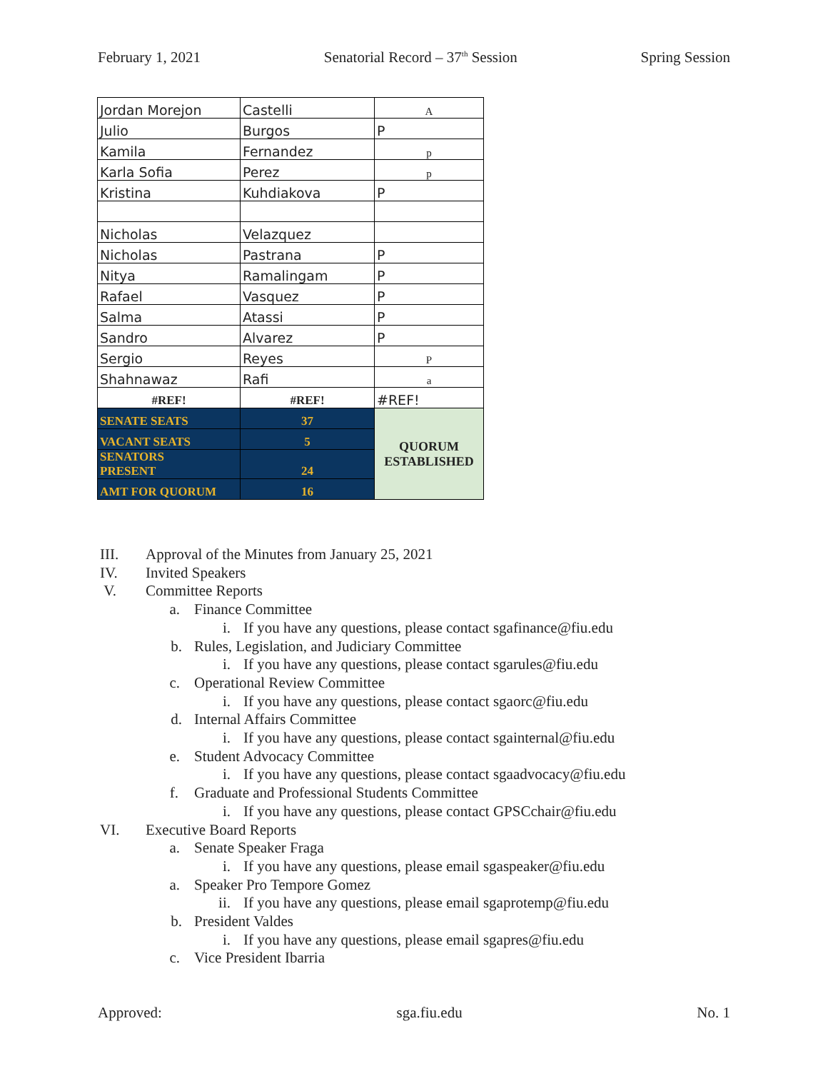February 1, 2021 Senatorial Record – 37<sup>th</sup> Session Spring Session
| Jordan Morejon | Castelli | A |
| Julio | Burgos | P |
| Kamila | Fernandez | p |
| Karla Sofia | Perez | p |
| Kristina | Kuhdiakova | P |
| Nicholas | Velazquez | |
| Nicholas | Pastrana | P |
| Nitya | Ramalingam | P |
| Rafael | Vasquez | P |
| Salma | Atassi | P |
| Sandro | Alvarez | P |
| Sergio | Reyes | P |
| Shahnawaz | Rafi | a |
| #REF! | #REF! | #REF! |
| SENATE SEATS | 37 | QUORUM ESTABLISHED |
| VACANT SEATS | 5 | |
| SENATORS PRESENT | 24 | |
| AMT FOR QUORUM | 16 | |
III. Approval of the Minutes from January 25, 2021
IV. Invited Speakers
V. Committee Reports
a. Finance Committee
i. If you have any questions, please contact sgafinance@fiu.edu
b. Rules, Legislation, and Judiciary Committee
i. If you have any questions, please contact sgarules@fiu.edu
c. Operational Review Committee
i. If you have any questions, please contact sgaorc@fiu.edu
d. Internal Affairs Committee
i. If you have any questions, please contact sgainternal@fiu.edu
e. Student Advocacy Committee
i. If you have any questions, please contact sgaadvocacy@fiu.edu
f. Graduate and Professional Students Committee
i. If you have any questions, please contact GPSCchair@fiu.edu
VI. Executive Board Reports
a. Senate Speaker Fraga
i. If you have any questions, please email sgaspeaker@fiu.edu
a. Speaker Pro Tempore Gomez
ii. If you have any questions, please email sgaprotemp@fiu.edu
b. President Valdes
i. If you have any questions, please email sgapres@fiu.edu
c. Vice President Ibarria
Approved: sga.fiu.edu No. 1